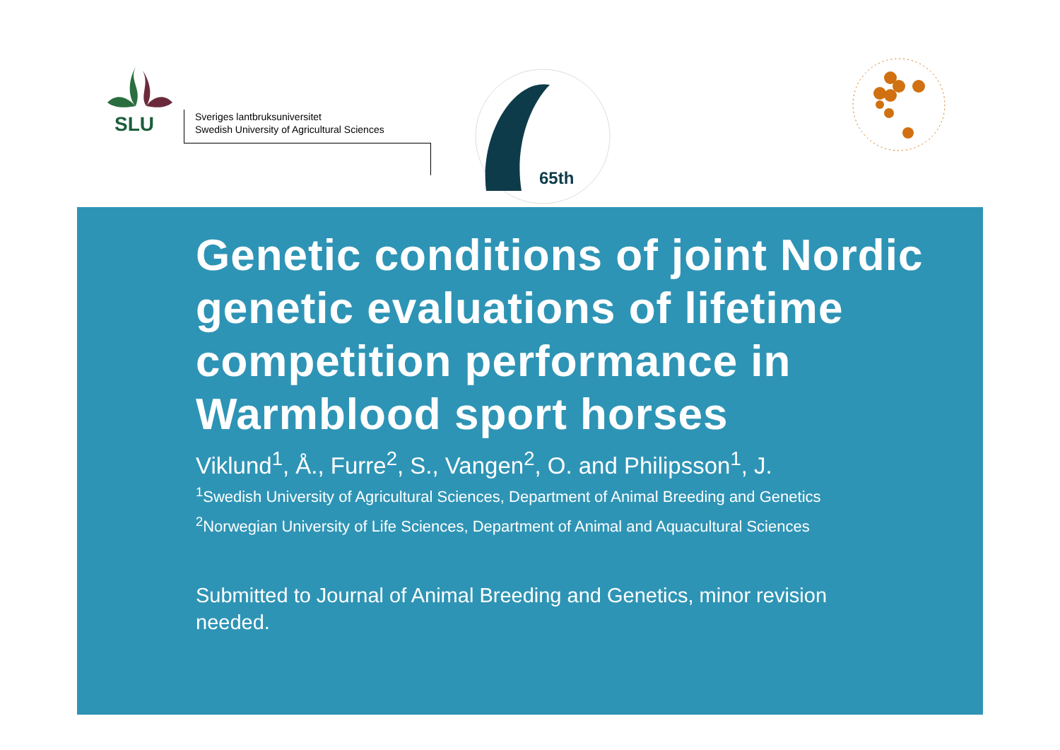SLU
Sveriges lantbruksuniversitet
Swedish University of Agricultural Sciences
65th
Genetic conditions of joint Nordic genetic evaluations of lifetime competition performance in Warmblood sport horses
Viklund<sup>1</sup>, Å., Furre<sup>2</sup>, S., Vangen<sup>2</sup>, O. and Philipsson<sup>1</sup>, J.
<sup>1</sup> Swedish University of Agricultural Sciences, Department of Animal Breeding and Genetics
<sup>2</sup> Norwegian University of Life Sciences, Department of Animal and Aquacultural Sciences
Submitted to Journal of Animal Breeding and Genetics, minor revision needed.